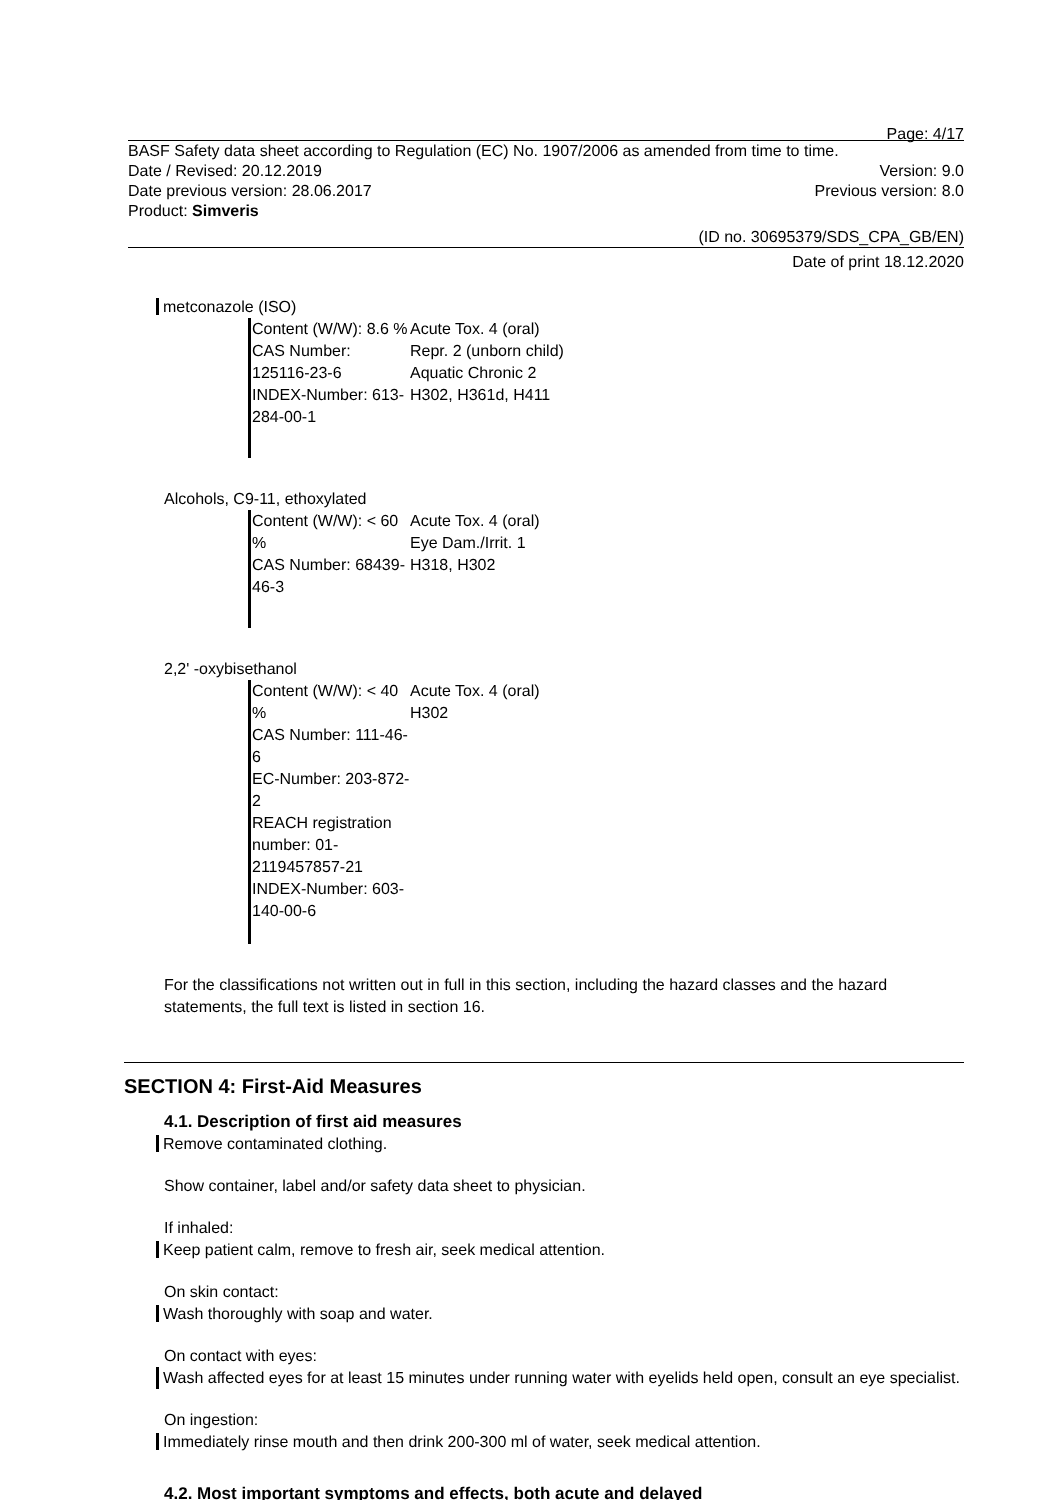Page: 4/17
BASF Safety data sheet according to Regulation (EC) No. 1907/2006 as amended from time to time.
Date / Revised: 20.12.2019 Version: 9.0
Date previous version: 28.06.2017 Previous version: 8.0
Product: Simveris
(ID no. 30695379/SDS_CPA_GB/EN)
Date of print 18.12.2020
metconazole (ISO)
Content (W/W): 8.6 %
CAS Number: 125116-23-6
INDEX-Number: 613-284-00-1
Acute Tox. 4 (oral)
Repr. 2 (unborn child)
Aquatic Chronic 2
H302, H361d, H411
Alcohols, C9-11, ethoxylated
Content (W/W): < 60 %
CAS Number: 68439-46-3
Acute Tox. 4 (oral)
Eye Dam./Irrit. 1
H318, H302
2,2' -oxybisethanol
Content (W/W): < 40 %
CAS Number: 111-46-6
EC-Number: 203-872-2
REACH registration number: 01-2119457857-21
INDEX-Number: 603-140-00-6
Acute Tox. 4 (oral)
H302
For the classifications not written out in full in this section, including the hazard classes and the hazard statements, the full text is listed in section 16.
SECTION 4: First-Aid Measures
4.1. Description of first aid measures
Remove contaminated clothing.
Show container, label and/or safety data sheet to physician.
If inhaled:
Keep patient calm, remove to fresh air, seek medical attention.
On skin contact:
Wash thoroughly with soap and water.
On contact with eyes:
Wash affected eyes for at least 15 minutes under running water with eyelids held open, consult an eye specialist.
On ingestion:
Immediately rinse mouth and then drink 200-300 ml of water, seek medical attention.
4.2. Most important symptoms and effects, both acute and delayed